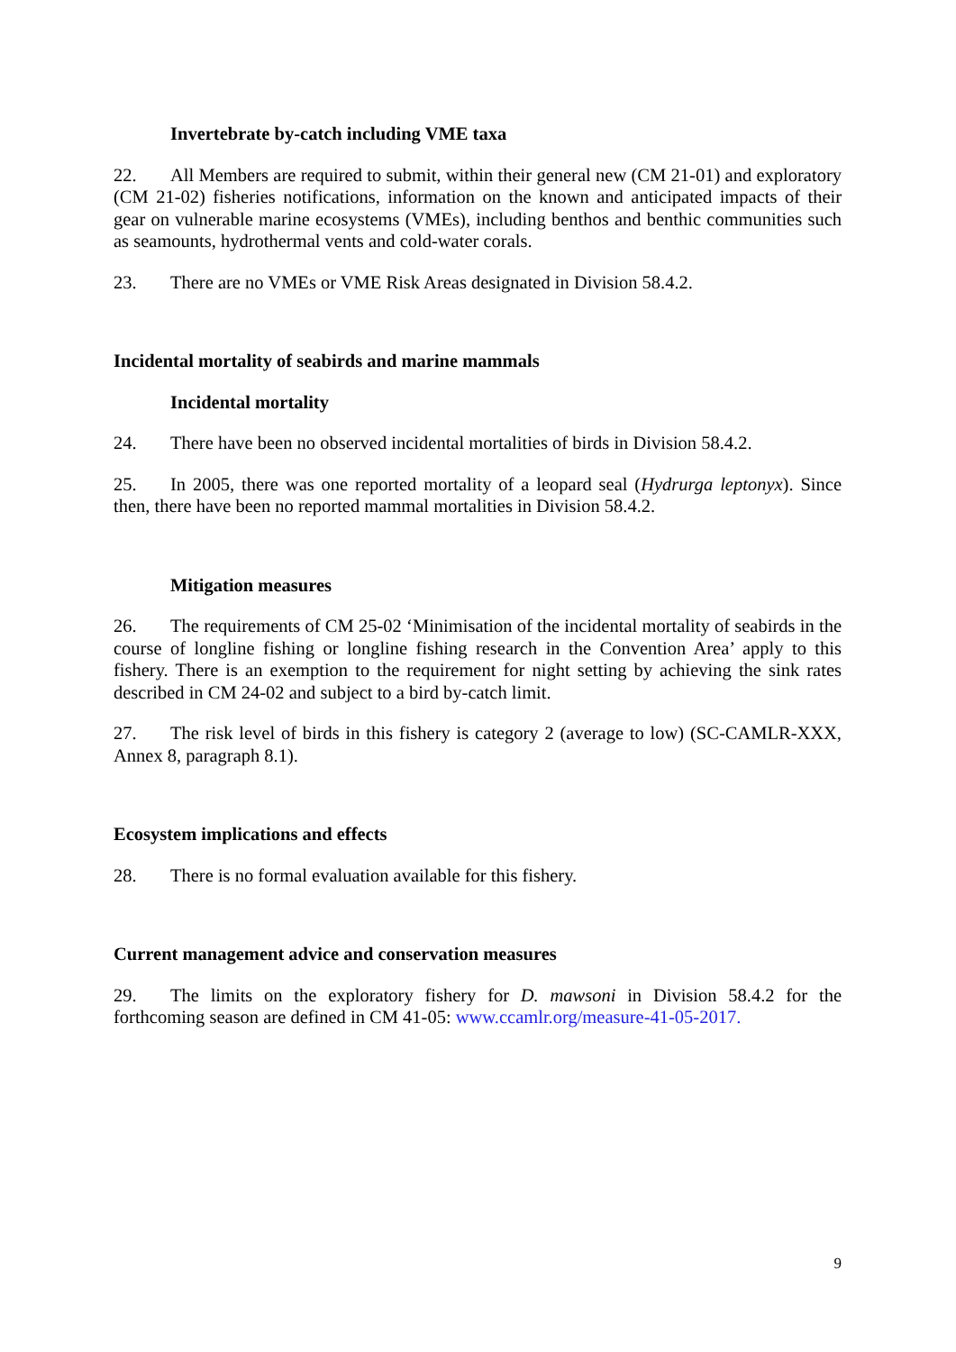Invertebrate by-catch including VME taxa
22. All Members are required to submit, within their general new (CM 21-01) and exploratory (CM 21-02) fisheries notifications, information on the known and anticipated impacts of their gear on vulnerable marine ecosystems (VMEs), including benthos and benthic communities such as seamounts, hydrothermal vents and cold-water corals.
23. There are no VMEs or VME Risk Areas designated in Division 58.4.2.
Incidental mortality of seabirds and marine mammals
Incidental mortality
24. There have been no observed incidental mortalities of birds in Division 58.4.2.
25. In 2005, there was one reported mortality of a leopard seal (Hydrurga leptonyx). Since then, there have been no reported mammal mortalities in Division 58.4.2.
Mitigation measures
26. The requirements of CM 25-02 ‘Minimisation of the incidental mortality of seabirds in the course of longline fishing or longline fishing research in the Convention Area’ apply to this fishery. There is an exemption to the requirement for night setting by achieving the sink rates described in CM 24-02 and subject to a bird by-catch limit.
27. The risk level of birds in this fishery is category 2 (average to low) (SC-CAMLR-XXX, Annex 8, paragraph 8.1).
Ecosystem implications and effects
28. There is no formal evaluation available for this fishery.
Current management advice and conservation measures
29. The limits on the exploratory fishery for D. mawsoni in Division 58.4.2 for the forthcoming season are defined in CM 41-05: www.ccamlr.org/measure-41-05-2017.
9